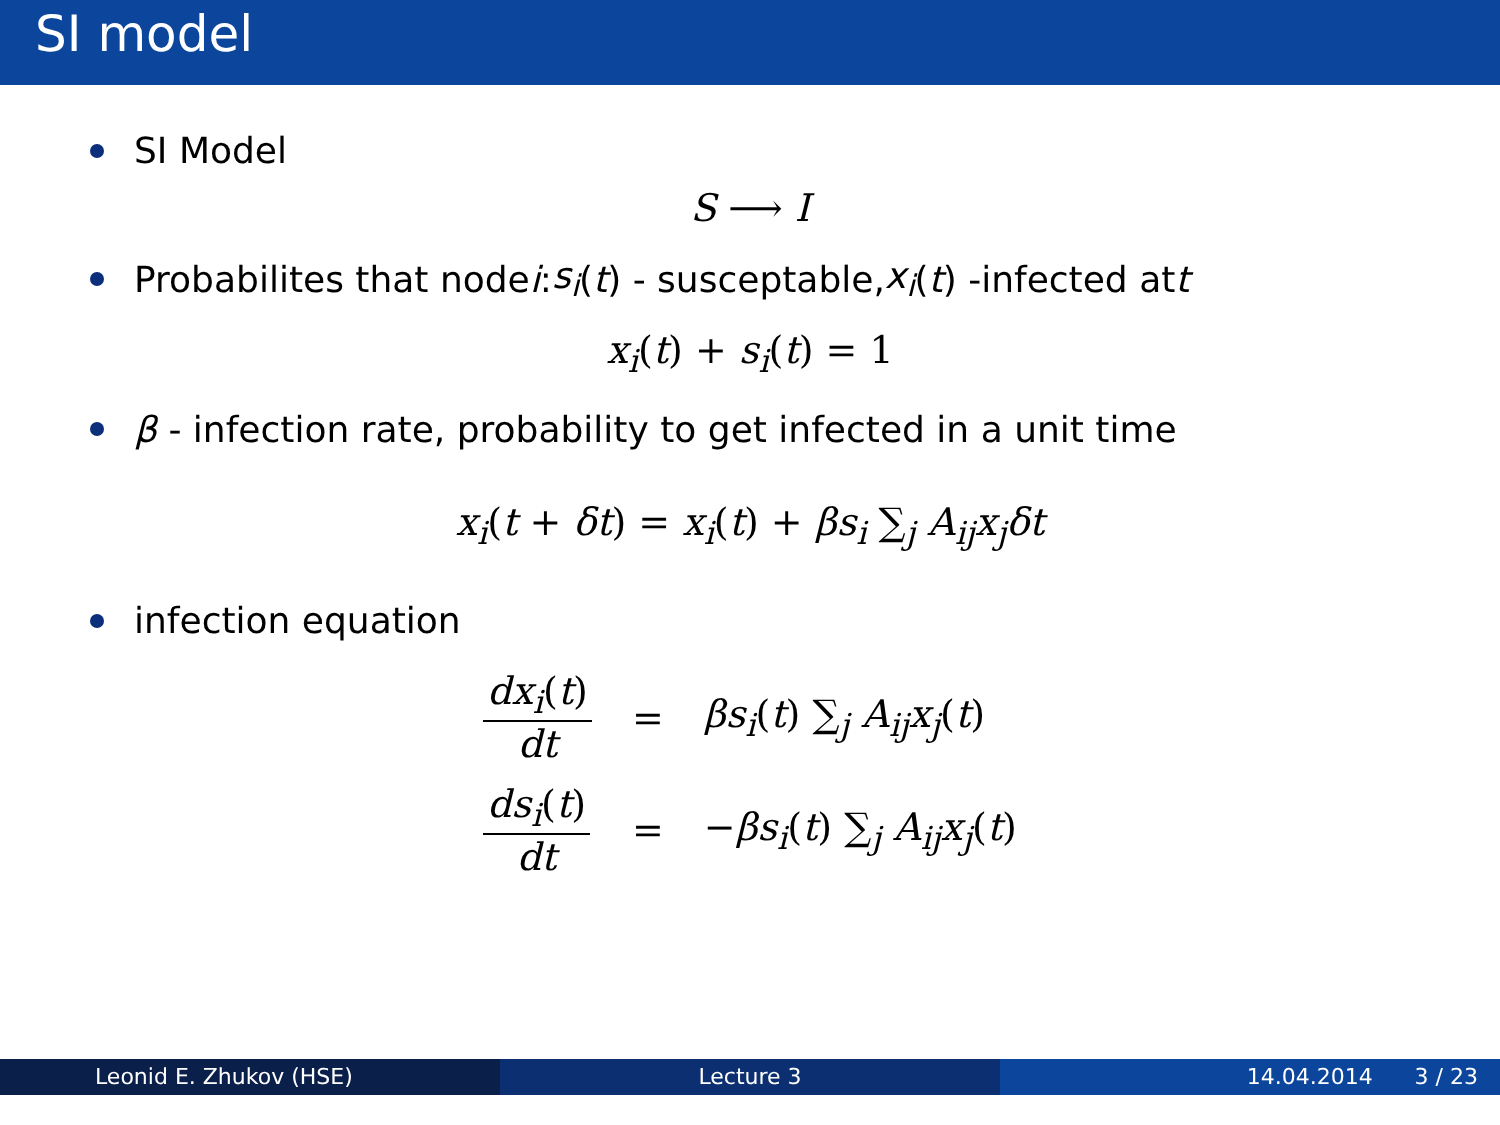SI model
SI Model
S ⟶ I
Probabilites that node i: s<sub>i</sub> (t) - susceptable, x<sub>i</sub> (t) -infected at t
x<sub>i</sub>(t) + s<sub>i</sub>(t) = 1
β - infection rate, probability to get infected in a unit time
x<sub>i</sub>(t + δt) = x<sub>i</sub>(t) + βs<sub>i</sub> ∑<sub>j</sub> A<sub>ij</sub>x<sub>j</sub>δt
infection equation
| dx<sub>i</sub> ( t ) dt | = | βs<sub>i</sub> ( t ) ∑<sub>j</sub> A<sub>ij</sub>x<sub>j</sub> ( t ) |
| ds<sub>i</sub> ( t ) dt | = | − βs<sub>i</sub> ( t ) ∑<sub>j</sub> A<sub>ij</sub>x<sub>j</sub> ( t ) |
Leonid E. Zhukov (HSE) Lecture 3 14.04.2014 3 / 23